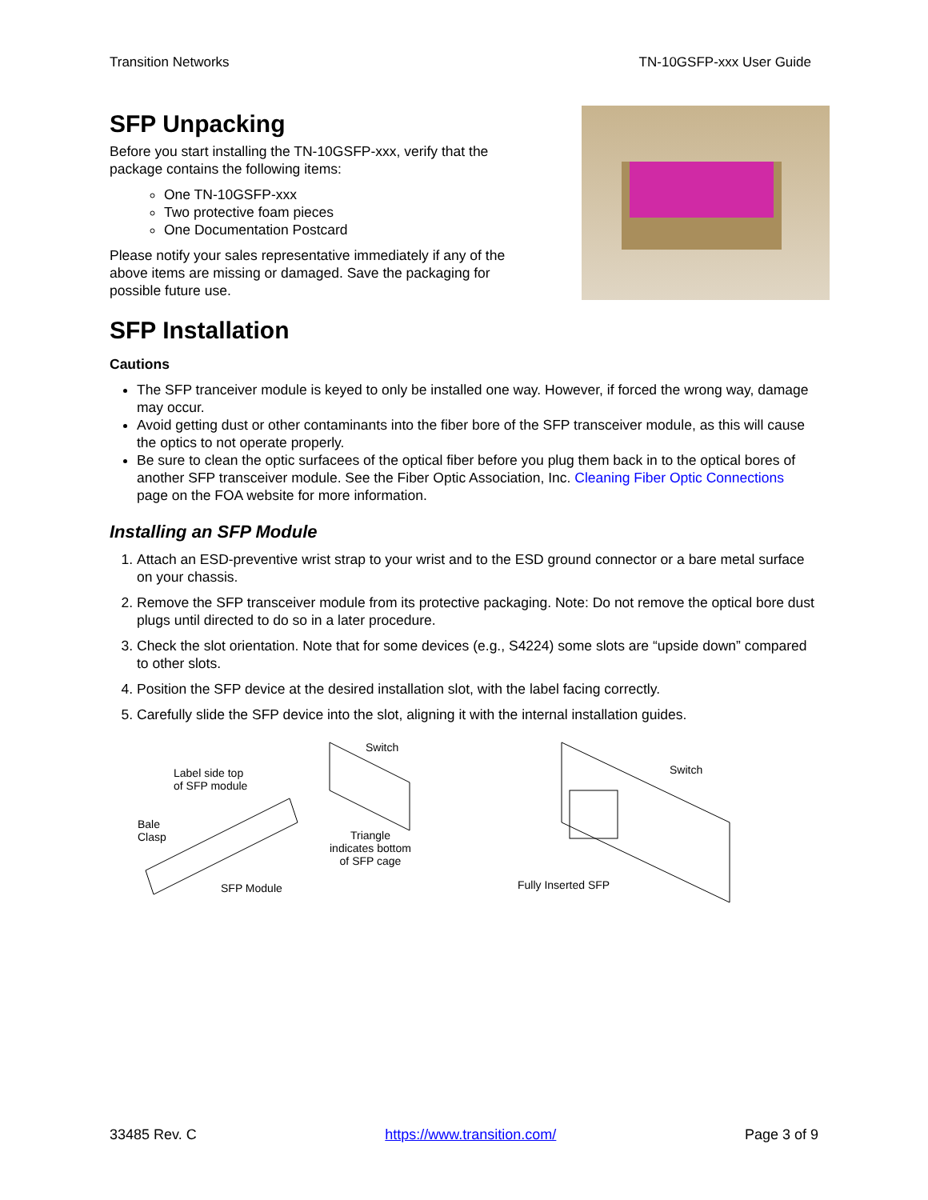Transition Networks TN-10GSFP-xxx User Guide
SFP Unpacking
Before you start installing the TN-10GSFP-xxx, verify that the package contains the following items:
One TN-10GSFP-xxx
Two protective foam pieces
One Documentation Postcard
Please notify your sales representative immediately if any of the above items are missing or damaged. Save the packaging for possible future use.
SFP Installation
Cautions
The SFP tranceiver module is keyed to only be installed one way. However, if forced the wrong way, damage may occur.
Avoid getting dust or other contaminants into the fiber bore of the SFP transceiver module, as this will cause the optics to not operate properly.
Be sure to clean the optic surfacees of the optical fiber before you plug them back in to the optical bores of another SFP transceiver module. See the Fiber Optic Association, Inc. Cleaning Fiber Optic Connections page on the FOA website for more information.
Installing an SFP Module
1. Attach an ESD-preventive wrist strap to your wrist and to the ESD ground connector or a bare metal surface on your chassis.
2. Remove the SFP transceiver module from its protective packaging. Note: Do not remove the optical bore dust plugs until directed to do so in a later procedure.
3. Check the slot orientation. Note that for some devices (e.g., S4224) some slots are “upside down” compared to other slots.
4. Position the SFP device at the desired installation slot, with the label facing correctly.
5. Carefully slide the SFP device into the slot, aligning it with the internal installation guides.
Switch
Label side top
of SFP module
Bale
Clasp
Triangle
indicates bottom
of SFP cage
SFP Module
Switch
Fully Inserted SFP
33485 Rev. C https://www.transition.com/ Page 3 of 9